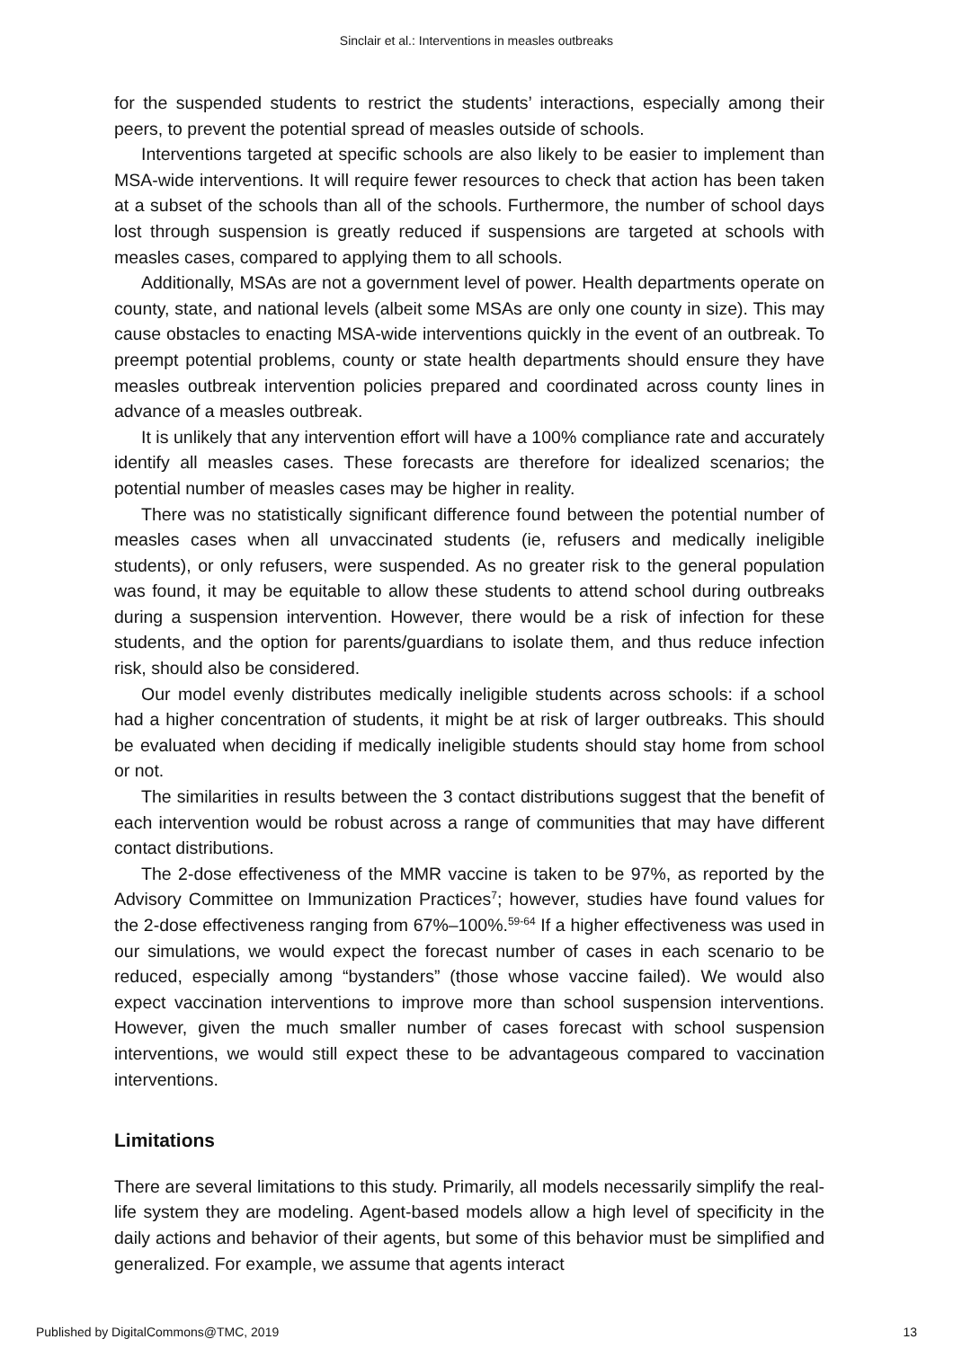Sinclair et al.: Interventions in measles outbreaks
for the suspended students to restrict the students’ interactions, especially among their peers, to prevent the potential spread of measles outside of schools.
Interventions targeted at specific schools are also likely to be easier to implement than MSA-wide interventions. It will require fewer resources to check that action has been taken at a subset of the schools than all of the schools. Furthermore, the number of school days lost through suspension is greatly reduced if suspensions are targeted at schools with measles cases, compared to applying them to all schools.
Additionally, MSAs are not a government level of power. Health departments operate on county, state, and national levels (albeit some MSAs are only one county in size). This may cause obstacles to enacting MSA-wide interventions quickly in the event of an outbreak. To preempt potential problems, county or state health departments should ensure they have measles outbreak intervention policies prepared and coordinated across county lines in advance of a measles outbreak.
It is unlikely that any intervention effort will have a 100% compliance rate and accurately identify all measles cases. These forecasts are therefore for idealized scenarios; the potential number of measles cases may be higher in reality.
There was no statistically significant difference found between the potential number of measles cases when all unvaccinated students (ie, refusers and medically ineligible students), or only refusers, were suspended. As no greater risk to the general population was found, it may be equitable to allow these students to attend school during outbreaks during a suspension intervention. However, there would be a risk of infection for these students, and the option for parents/guardians to isolate them, and thus reduce infection risk, should also be considered.
Our model evenly distributes medically ineligible students across schools: if a school had a higher concentration of students, it might be at risk of larger outbreaks. This should be evaluated when deciding if medically ineligible students should stay home from school or not.
The similarities in results between the 3 contact distributions suggest that the benefit of each intervention would be robust across a range of communities that may have different contact distributions.
The 2-dose effectiveness of the MMR vaccine is taken to be 97%, as reported by the Advisory Committee on Immunization Practices<sup>7</sup>; however, studies have found values for the 2-dose effectiveness ranging from 67%–100%.<sup>59-64</sup> If a higher effectiveness was used in our simulations, we would expect the forecast number of cases in each scenario to be reduced, especially among “bystanders” (those whose vaccine failed). We would also expect vaccination interventions to improve more than school suspension interventions. However, given the much smaller number of cases forecast with school suspension interventions, we would still expect these to be advantageous compared to vaccination interventions.
Limitations
There are several limitations to this study. Primarily, all models necessarily simplify the real-life system they are modeling. Agent-based models allow a high level of specificity in the daily actions and behavior of their agents, but some of this behavior must be simplified and generalized. For example, we assume that agents interact
Published by DigitalCommons@TMC, 2019 13